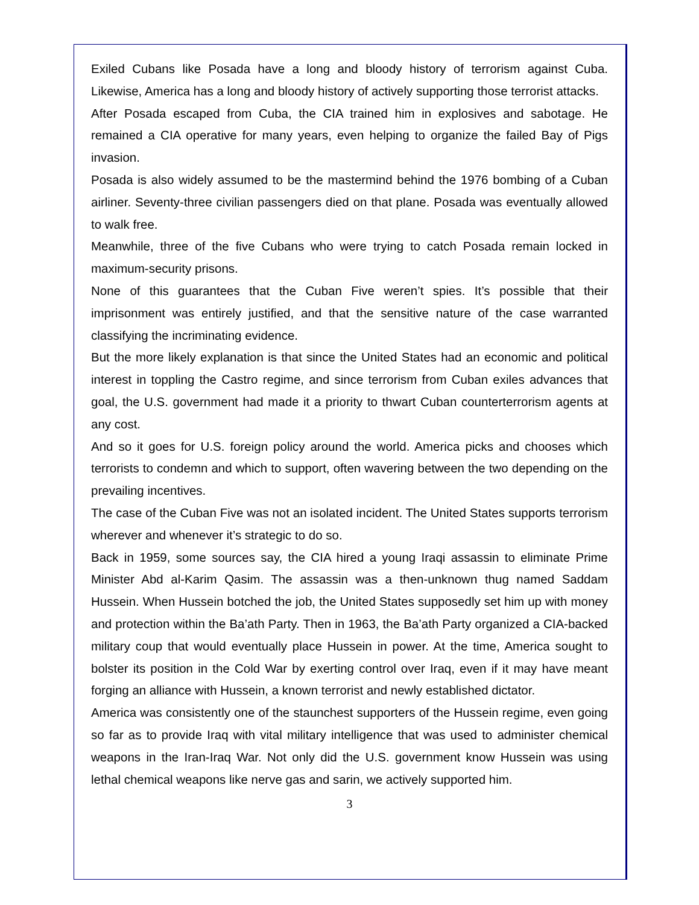Exiled Cubans like Posada have a long and bloody history of terrorism against Cuba. Likewise, America has a long and bloody history of actively supporting those terrorist attacks.
After Posada escaped from Cuba, the CIA trained him in explosives and sabotage. He remained a CIA operative for many years, even helping to organize the failed Bay of Pigs invasion.
Posada is also widely assumed to be the mastermind behind the 1976 bombing of a Cuban airliner. Seventy-three civilian passengers died on that plane. Posada was eventually allowed to walk free.
Meanwhile, three of the five Cubans who were trying to catch Posada remain locked in maximum-security prisons.
None of this guarantees that the Cuban Five weren’t spies. It’s possible that their imprisonment was entirely justified, and that the sensitive nature of the case warranted classifying the incriminating evidence.
But the more likely explanation is that since the United States had an economic and political interest in toppling the Castro regime, and since terrorism from Cuban exiles advances that goal, the U.S. government had made it a priority to thwart Cuban counterterrorism agents at any cost.
And so it goes for U.S. foreign policy around the world. America picks and chooses which terrorists to condemn and which to support, often wavering between the two depending on the prevailing incentives.
The case of the Cuban Five was not an isolated incident. The United States supports terrorism wherever and whenever it’s strategic to do so.
Back in 1959, some sources say, the CIA hired a young Iraqi assassin to eliminate Prime Minister Abd al-Karim Qasim. The assassin was a then-unknown thug named Saddam Hussein. When Hussein botched the job, the United States supposedly set him up with money and protection within the Ba’ath Party. Then in 1963, the Ba’ath Party organized a CIA-backed military coup that would eventually place Hussein in power. At the time, America sought to bolster its position in the Cold War by exerting control over Iraq, even if it may have meant forging an alliance with Hussein, a known terrorist and newly established dictator.
America was consistently one of the staunchest supporters of the Hussein regime, even going so far as to provide Iraq with vital military intelligence that was used to administer chemical weapons in the Iran-Iraq War. Not only did the U.S. government know Hussein was using lethal chemical weapons like nerve gas and sarin, we actively supported him.
3